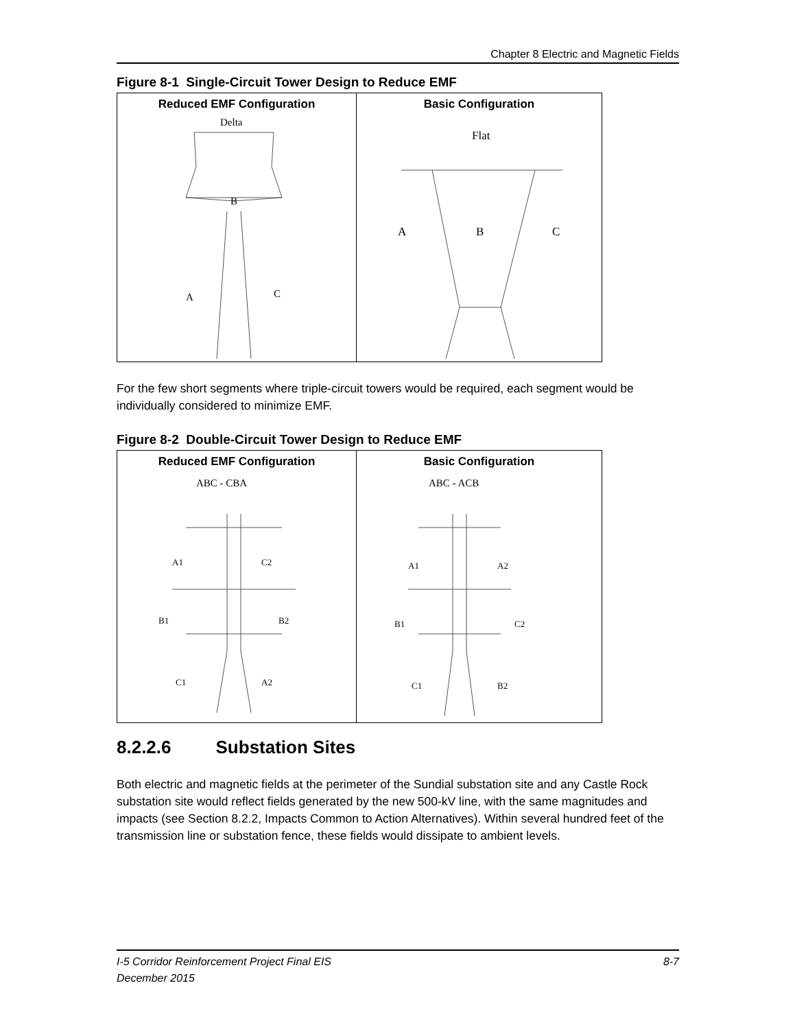Chapter 8 Electric and Magnetic Fields
Figure 8-1 Single-Circuit Tower Design to Reduce EMF
Reduced EMF Configuration
Delta
B
A
C
Basic Configuration
Flat
A
B
C
For the few short segments where triple-circuit towers would be required, each segment would be individually considered to minimize EMF.
Figure 8-2 Double-Circuit Tower Design to Reduce EMF
Reduced EMF Configuration
ABC - CBA
A1
C2
B1
B2
C1
A2
Basic Configuration
ABC - ACB
A1
A2
B1
C2
C1
B2
8.2.2.6 Substation Sites
Both electric and magnetic fields at the perimeter of the Sundial substation site and any Castle Rock substation site would reflect fields generated by the new 500-kV line, with the same magnitudes and impacts (see Section 8.2.2, Impacts Common to Action Alternatives). Within several hundred feet of the transmission line or substation fence, these fields would dissipate to ambient levels.
I-5 Corridor Reinforcement Project Final EIS 8-7
December 2015